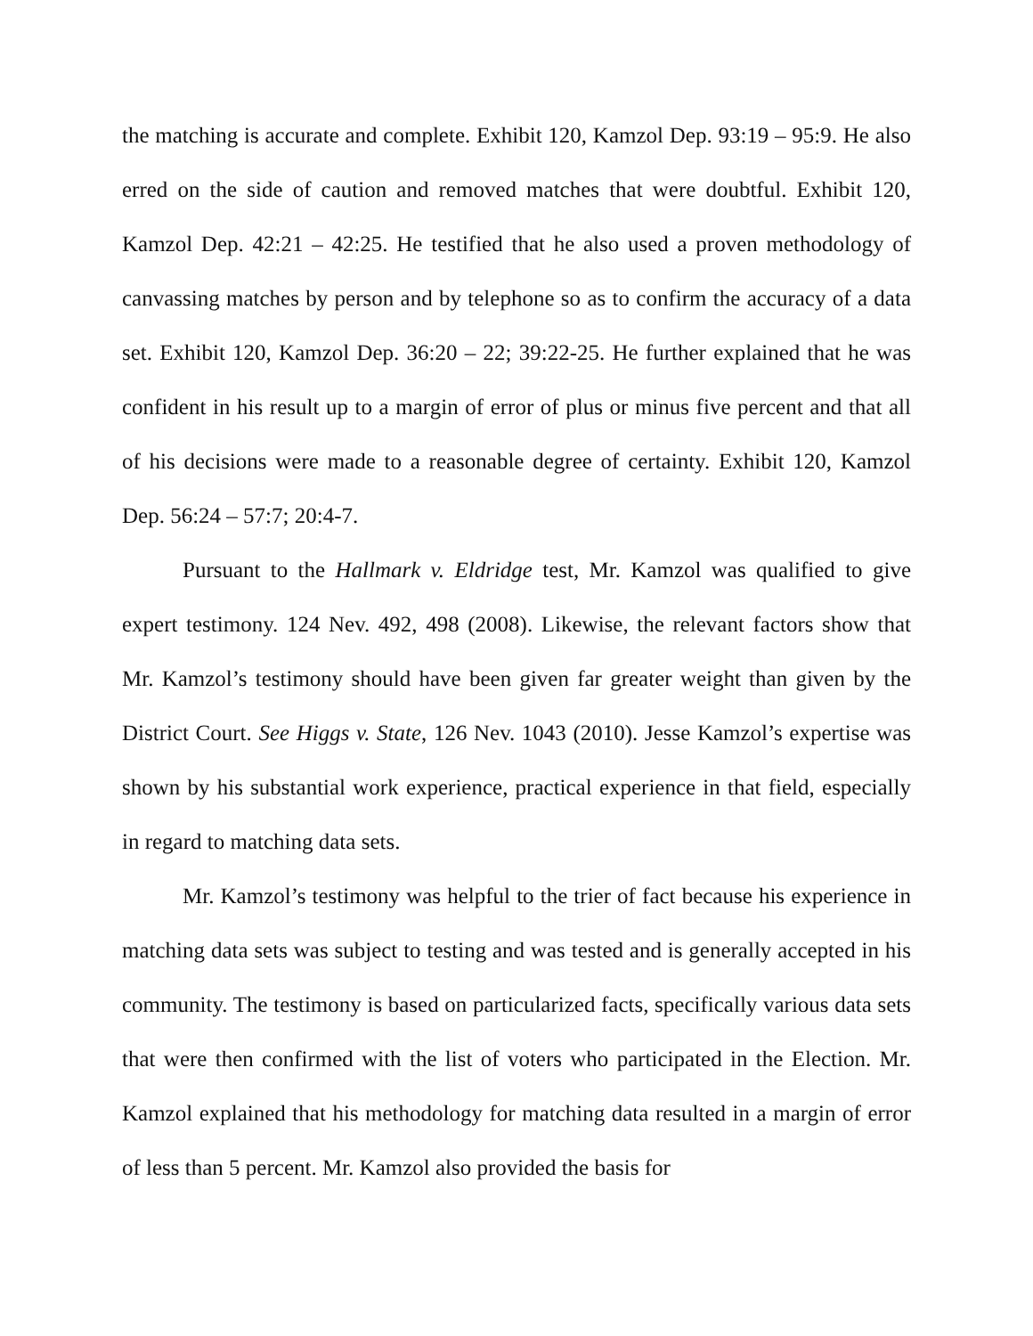the matching is accurate and complete. Exhibit 120, Kamzol Dep. 93:19 – 95:9. He also erred on the side of caution and removed matches that were doubtful. Exhibit 120, Kamzol Dep. 42:21 – 42:25. He testified that he also used a proven methodology of canvassing matches by person and by telephone so as to confirm the accuracy of a data set. Exhibit 120, Kamzol Dep. 36:20 – 22; 39:22-25. He further explained that he was confident in his result up to a margin of error of plus or minus five percent and that all of his decisions were made to a reasonable degree of certainty. Exhibit 120, Kamzol Dep. 56:24 – 57:7; 20:4-7.
Pursuant to the Hallmark v. Eldridge test, Mr. Kamzol was qualified to give expert testimony. 124 Nev. 492, 498 (2008). Likewise, the relevant factors show that Mr. Kamzol’s testimony should have been given far greater weight than given by the District Court. See Higgs v. State, 126 Nev. 1043 (2010). Jesse Kamzol’s expertise was shown by his substantial work experience, practical experience in that field, especially in regard to matching data sets.
Mr. Kamzol’s testimony was helpful to the trier of fact because his experience in matching data sets was subject to testing and was tested and is generally accepted in his community. The testimony is based on particularized facts, specifically various data sets that were then confirmed with the list of voters who participated in the Election. Mr. Kamzol explained that his methodology for matching data resulted in a margin of error of less than 5 percent. Mr. Kamzol also provided the basis for